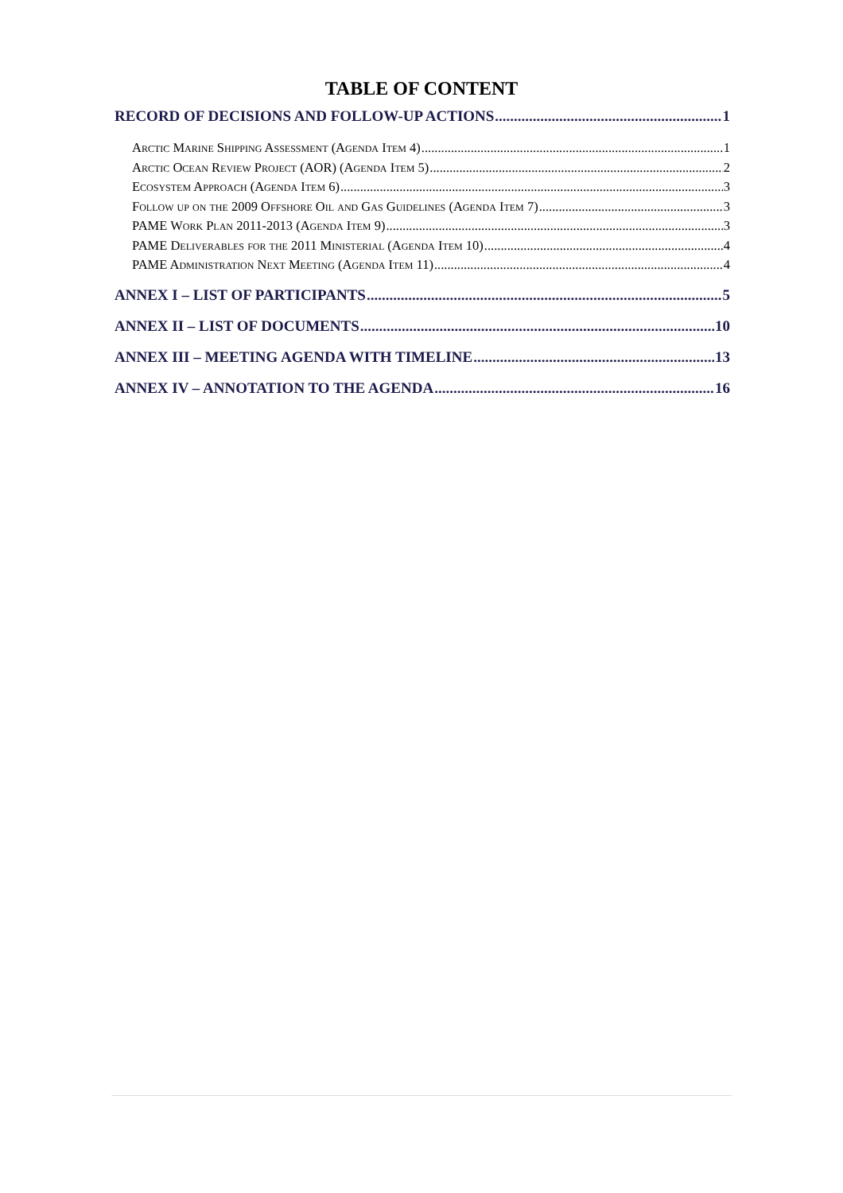TABLE OF CONTENT
RECORD OF DECISIONS AND FOLLOW-UP ACTIONS 1
Arctic Marine Shipping Assessment (Agenda Item 4) 1
Arctic Ocean Review Project (AOR) (Agenda Item 5) 2
Ecosystem Approach (Agenda Item 6) 3
Follow up on the 2009 Offshore Oil and Gas Guidelines (Agenda Item 7) 3
PAME Work Plan 2011-2013 (Agenda Item 9) 3
PAME Deliverables for the 2011 Ministerial (Agenda Item 10) 4
PAME Administration Next Meeting (Agenda Item 11) 4
ANNEX I – LIST OF PARTICIPANTS 5
ANNEX II – LIST OF DOCUMENTS 10
ANNEX III – MEETING AGENDA WITH TIMELINE 13
ANNEX IV – ANNOTATION TO THE AGENDA 16